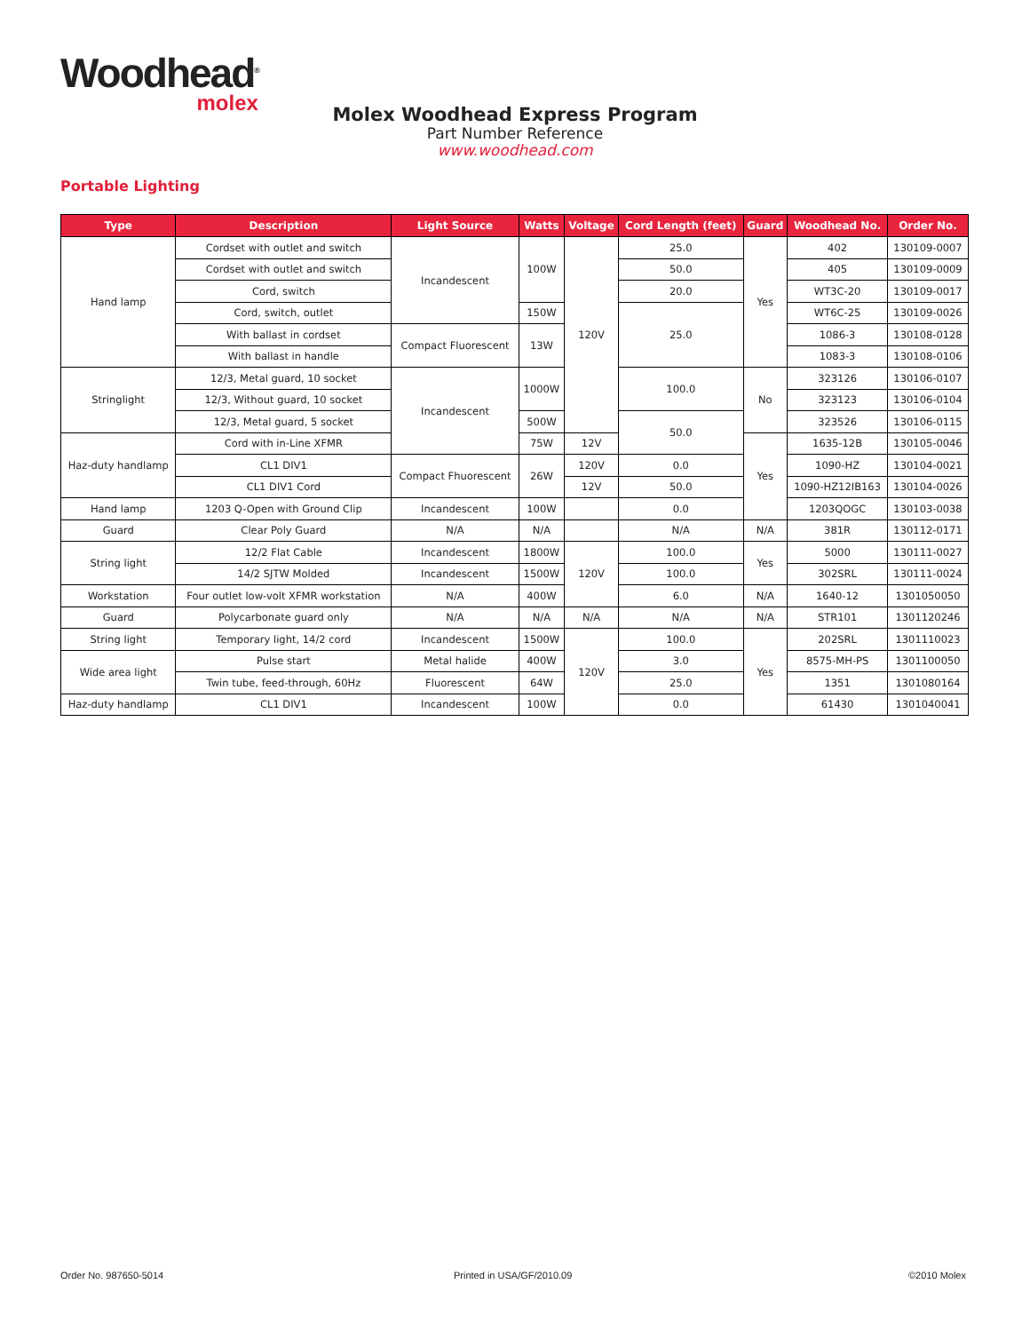Woodhead<sup>®</sup>
molex
Molex Woodhead Express Program
Part Number Reference
www.woodhead.com
Portable Lighting
| Type | Description | Light Source | Watts | Voltage | Cord Length (feet) | Guard | Woodhead No. | Order No. |
| --- | --- | --- | --- | --- | --- | --- | --- | --- |
| Hand lamp | Cordset with outlet and switch | Incandescent | 100W | 120V | 25.0 | Yes | 402 | 130109-0007 |
| | Cordset with outlet and switch | | | | 50.0 | | 405 | 130109-0009 |
| | Cord, switch | | | | 20.0 | | WT3C-20 | 130109-0017 |
| | Cord, switch, outlet | | 150W | | 25.0 | | WT6C-25 | 130109-0026 |
| | With ballast in cordset | Compact Fluorescent | 13W | | | | 1086-3 | 130108-0128 |
| | With ballast in handle | | | | | | 1083-3 | 130108-0106 |
| Stringlight | 12/3, Metal guard, 10 socket | Incandescent | 1000W | | 100.0 | No | 323126 | 130106-0107 |
| | 12/3, Without guard, 10 socket | | | | | | 323123 | 130106-0104 |
| | 12/3, Metal guard, 5 socket | | 500W | | 50.0 | | 323526 | 130106-0115 |
| Haz-duty handlamp | Cord with in-Line XFMR | | 75W | 12V | | Yes | 1635-12B | 130105-0046 |
| | CL1 DIV1 | Compact Fhuorescent | 26W | 120V | 0.0 | | 1090-HZ | 130104-0021 |
| | CL1 DIV1 Cord | | | 12V | 50.0 | | 1090-HZ12IB163 | 130104-0026 |
| Hand lamp | 1203 Q-Open with Ground Clip | Incandescent | 100W | | 0.0 | | 1203QOGC | 130103-0038 |
| Guard | Clear Poly Guard | N/A | N/A | | N/A | N/A | 381R | 130112-0171 |
| String light | 12/2 Flat Cable | Incandescent | 1800W | 120V | 100.0 | Yes | 5000 | 130111-0027 |
| | 14/2 SJTW Molded | Incandescent | 1500W | | 100.0 | | 302SRL | 130111-0024 |
| Workstation | Four outlet low-volt XFMR workstation | N/A | 400W | | 6.0 | N/A | 1640-12 | 1301050050 |
| Guard | Polycarbonate guard only | N/A | N/A | N/A | N/A | N/A | STR101 | 1301120246 |
| String light | Temporary light, 14/2 cord | Incandescent | 1500W | 120V | 100.0 | Yes | 202SRL | 1301110023 |
| Wide area light | Pulse start | Metal halide | 400W | | 3.0 | | 8575-MH-PS | 1301100050 |
| | Twin tube, feed-through, 60Hz | Fluorescent | 64W | | 25.0 | | 1351 | 1301080164 |
| Haz-duty handlamp | CL1 DIV1 | Incandescent | 100W | | 0.0 | | 61430 | 1301040041 |
Order No. 987650-5014 Printed in USA/GF/2010.09 ©2010 Molex